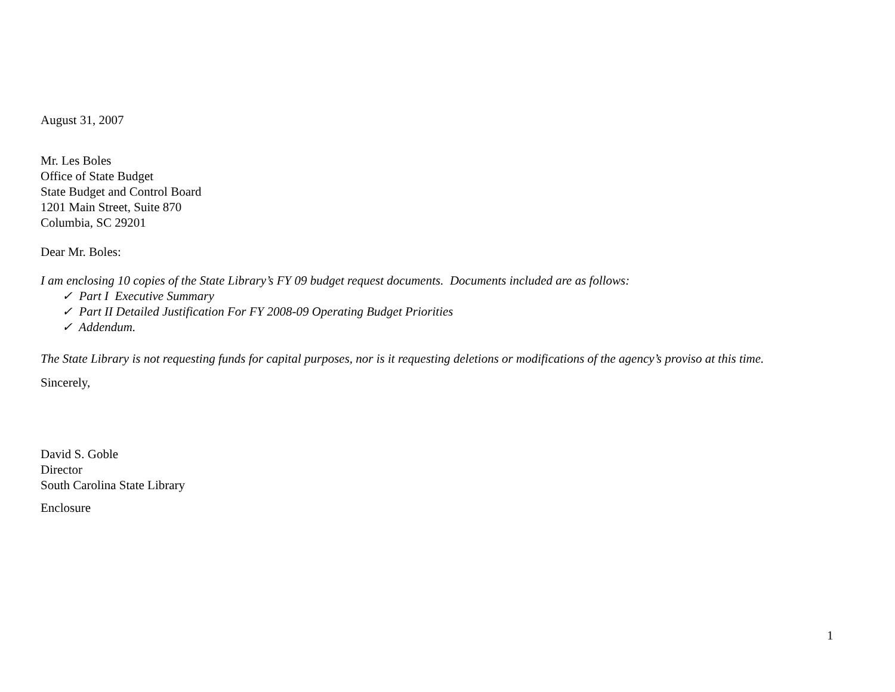August 31, 2007
Mr. Les Boles
Office of State Budget
State Budget and Control Board
1201 Main Street, Suite 870
Columbia, SC 29201
Dear Mr. Boles:
I am enclosing 10 copies of the State Library’s FY 09 budget request documents. Documents included are as follows:
✓ Part I Executive Summary
✓ Part II Detailed Justification For FY 2008-09 Operating Budget Priorities
✓ Addendum.
The State Library is not requesting funds for capital purposes, nor is it requesting deletions or modifications of the agency’s proviso at this time.
Sincerely,
David S. Goble
Director
South Carolina State Library
Enclosure
1